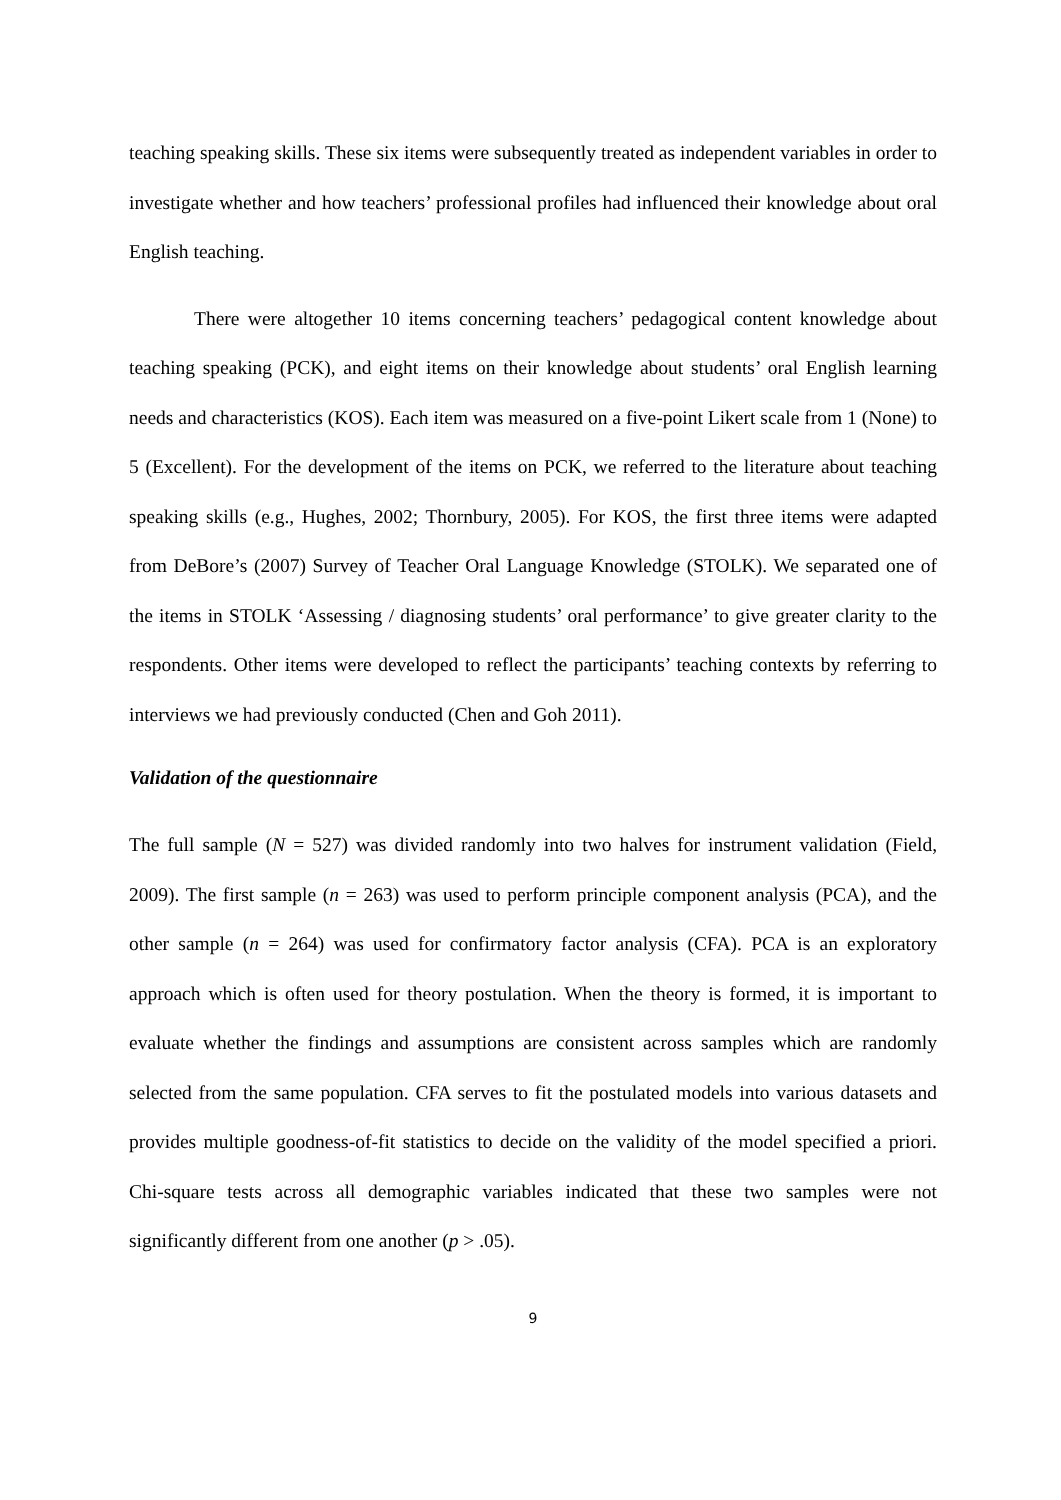teaching speaking skills. These six items were subsequently treated as independent variables in order to investigate whether and how teachers’ professional profiles had influenced their knowledge about oral English teaching.
There were altogether 10 items concerning teachers’ pedagogical content knowledge about teaching speaking (PCK), and eight items on their knowledge about students’ oral English learning needs and characteristics (KOS). Each item was measured on a five-point Likert scale from 1 (None) to 5 (Excellent). For the development of the items on PCK, we referred to the literature about teaching speaking skills (e.g., Hughes, 2002; Thornbury, 2005). For KOS, the first three items were adapted from DeBore’s (2007) Survey of Teacher Oral Language Knowledge (STOLK). We separated one of the items in STOLK ‘Assessing / diagnosing students’ oral performance’ to give greater clarity to the respondents. Other items were developed to reflect the participants’ teaching contexts by referring to interviews we had previously conducted (Chen and Goh 2011).
Validation of the questionnaire
The full sample (N = 527) was divided randomly into two halves for instrument validation (Field, 2009). The first sample (n = 263) was used to perform principle component analysis (PCA), and the other sample (n = 264) was used for confirmatory factor analysis (CFA). PCA is an exploratory approach which is often used for theory postulation. When the theory is formed, it is important to evaluate whether the findings and assumptions are consistent across samples which are randomly selected from the same population. CFA serves to fit the postulated models into various datasets and provides multiple goodness-of-fit statistics to decide on the validity of the model specified a priori. Chi-square tests across all demographic variables indicated that these two samples were not significantly different from one another (p > .05).
9